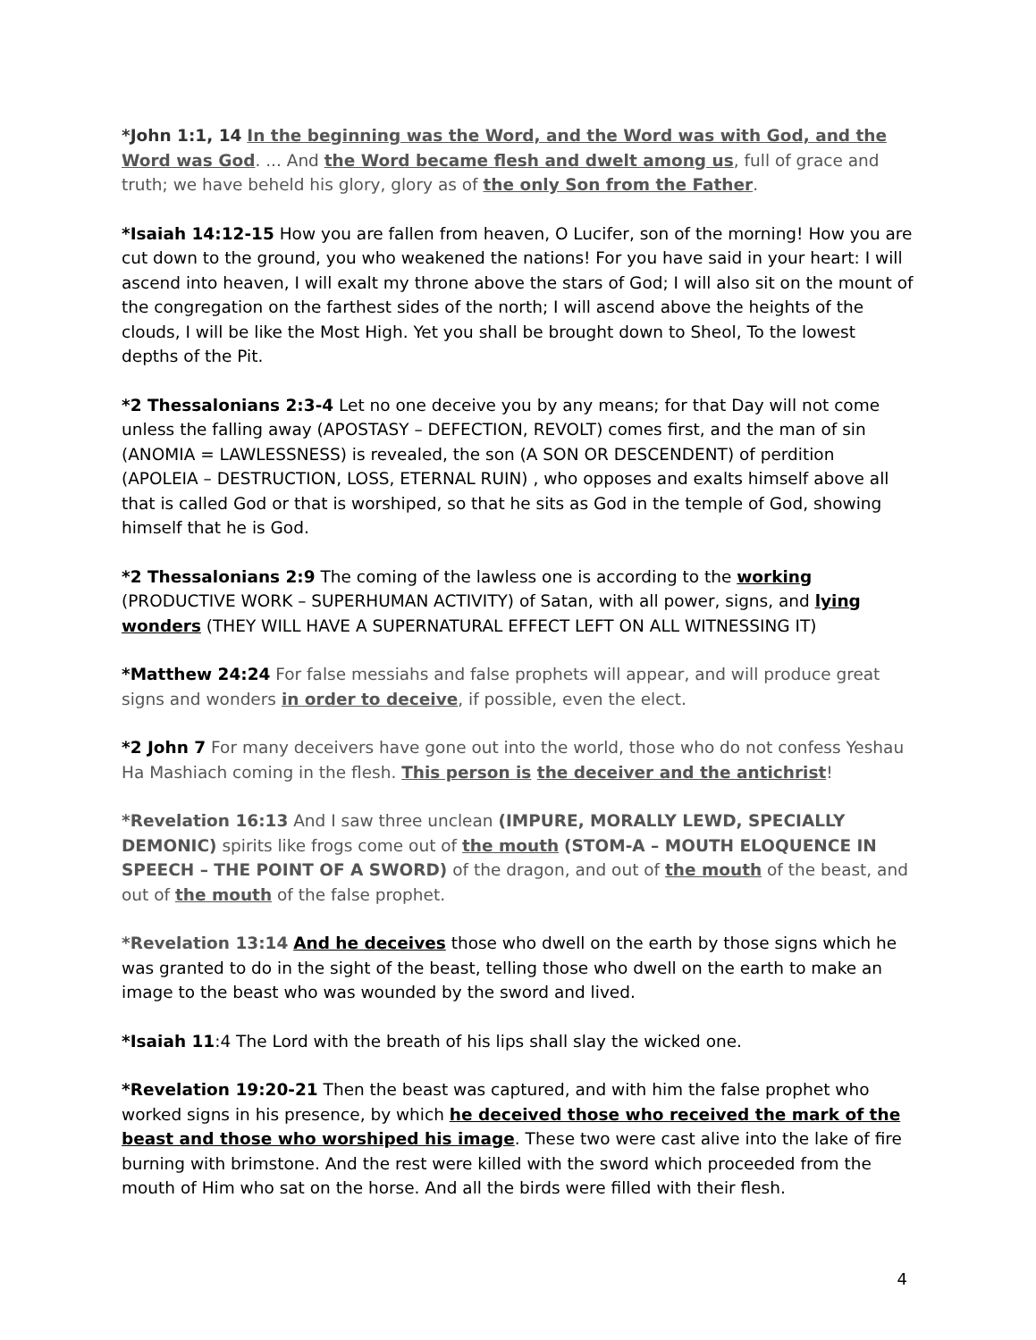*John 1:1, 14 In the beginning was the Word, and the Word was with God, and the Word was God. ... And the Word became flesh and dwelt among us, full of grace and truth; we have beheld his glory, glory as of the only Son from the Father.
*Isaiah 14:12-15 How you are fallen from heaven, O Lucifer, son of the morning! How you are cut down to the ground, you who weakened the nations! For you have said in your heart: I will ascend into heaven, I will exalt my throne above the stars of God; I will also sit on the mount of the congregation on the farthest sides of the north; I will ascend above the heights of the clouds, I will be like the Most High. Yet you shall be brought down to Sheol, To the lowest depths of the Pit.
*2 Thessalonians 2:3-4 Let no one deceive you by any means; for that Day will not come unless the falling away (APOSTASY – DEFECTION, REVOLT) comes first, and the man of sin (ANOMIA = LAWLESSNESS) is revealed, the son (A SON OR DESCENDENT) of perdition (APOLEIA – DESTRUCTION, LOSS, ETERNAL RUIN) , who opposes and exalts himself above all that is called God or that is worshiped, so that he sits as God in the temple of God, showing himself that he is God.
*2 Thessalonians 2:9 The coming of the lawless one is according to the working (PRODUCTIVE WORK – SUPERHUMAN ACTIVITY) of Satan, with all power, signs, and lying wonders (THEY WILL HAVE A SUPERNATURAL EFFECT LEFT ON ALL WITNESSING IT)
*Matthew 24:24 For false messiahs and false prophets will appear, and will produce great signs and wonders in order to deceive, if possible, even the elect.
*2 John 7 For many deceivers have gone out into the world, those who do not confess Yeshau Ha Mashiach coming in the flesh. This person is the deceiver and the antichrist!
*Revelation 16:13 And I saw three unclean (IMPURE, MORALLY LEWD, SPECIALLY DEMONIC) spirits like frogs come out of the mouth (STOM-A – MOUTH ELOQUENCE IN SPEECH – THE POINT OF A SWORD) of the dragon, and out of the mouth of the beast, and out of the mouth of the false prophet.
*Revelation 13:14 And he deceives those who dwell on the earth by those signs which he was granted to do in the sight of the beast, telling those who dwell on the earth to make an image to the beast who was wounded by the sword and lived.
*Isaiah 11:4 The Lord with the breath of his lips shall slay the wicked one.
*Revelation 19:20-21 Then the beast was captured, and with him the false prophet who worked signs in his presence, by which he deceived those who received the mark of the beast and those who worshiped his image. These two were cast alive into the lake of fire burning with brimstone. And the rest were killed with the sword which proceeded from the mouth of Him who sat on the horse. And all the birds were filled with their flesh.
4